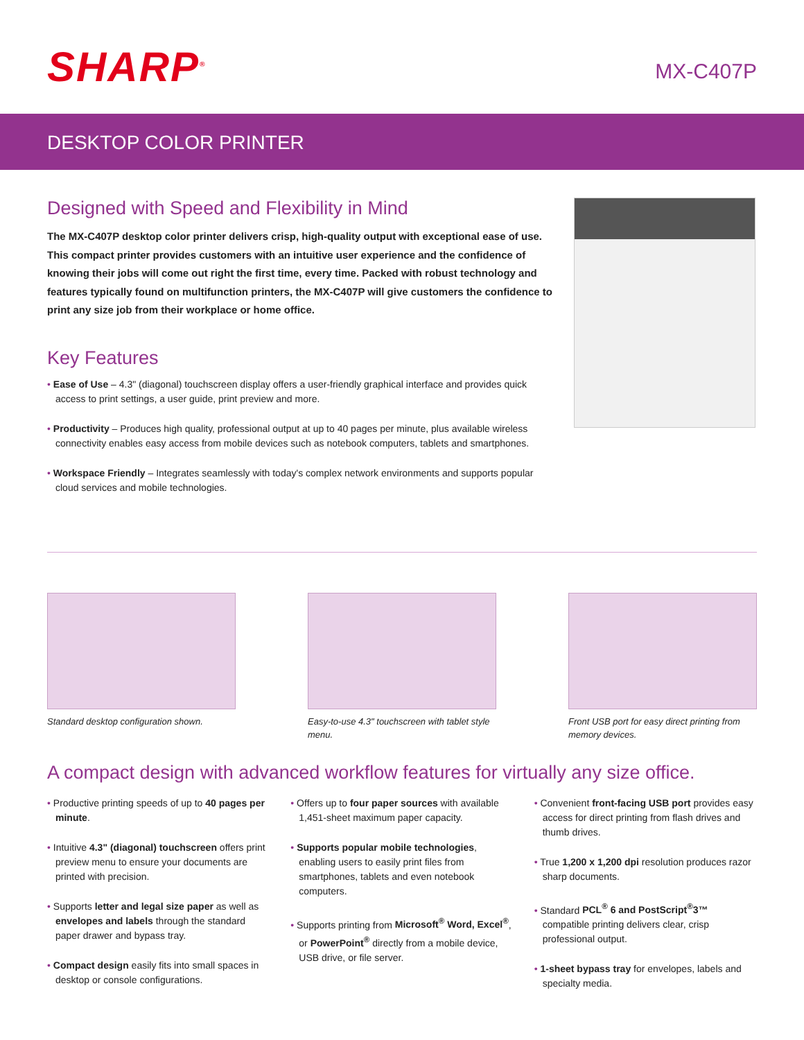SHARP<sup>®</sup> MX-C407P
DESKTOP COLOR PRINTER
Designed with Speed and Flexibility in Mind
The MX-C407P desktop color printer delivers crisp, high-quality output with exceptional ease of use. This compact printer provides customers with an intuitive user experience and the confidence of knowing their jobs will come out right the first time, every time. Packed with robust technology and features typically found on multifunction printers, the MX-C407P will give customers the confidence to print any size job from their workplace or home office.
Key Features
• Ease of Use – 4.3" (diagonal) touchscreen display offers a user-friendly graphical interface and provides quick access to print settings, a user guide, print preview and more.
• Productivity – Produces high quality, professional output at up to 40 pages per minute, plus available wireless connectivity enables easy access from mobile devices such as notebook computers, tablets and smartphones.
• Workspace Friendly – Integrates seamlessly with today's complex network environments and supports popular cloud services and mobile technologies.
Standard desktop configuration shown.
Easy-to-use 4.3" touchscreen with tablet style menu.
Front USB port for easy direct printing from memory devices.
A compact design with advanced workflow features for virtually any size office.
• Productive printing speeds of up to 40 pages per minute.
• Intuitive 4.3" (diagonal) touchscreen offers print preview menu to ensure your documents are printed with precision.
• Supports letter and legal size paper as well as envelopes and labels through the standard paper drawer and bypass tray.
• Compact design easily fits into small spaces in desktop or console configurations.
• Offers up to four paper sources with available 1,451-sheet maximum paper capacity.
• Supports popular mobile technologies, enabling users to easily print files from smartphones, tablets and even notebook computers.
• Supports printing from Microsoft<sup>®</sup> Word, Excel<sup>®</sup>, or PowerPoint<sup>®</sup> directly from a mobile device, USB drive, or file server.
• Convenient front-facing USB port provides easy access for direct printing from flash drives and thumb drives.
• True 1,200 x 1,200 dpi resolution produces razor sharp documents.
• Standard PCL<sup>®</sup> 6 and PostScript<sup>®</sup>3™ compatible printing delivers clear, crisp professional output.
• 1-sheet bypass tray for envelopes, labels and specialty media.